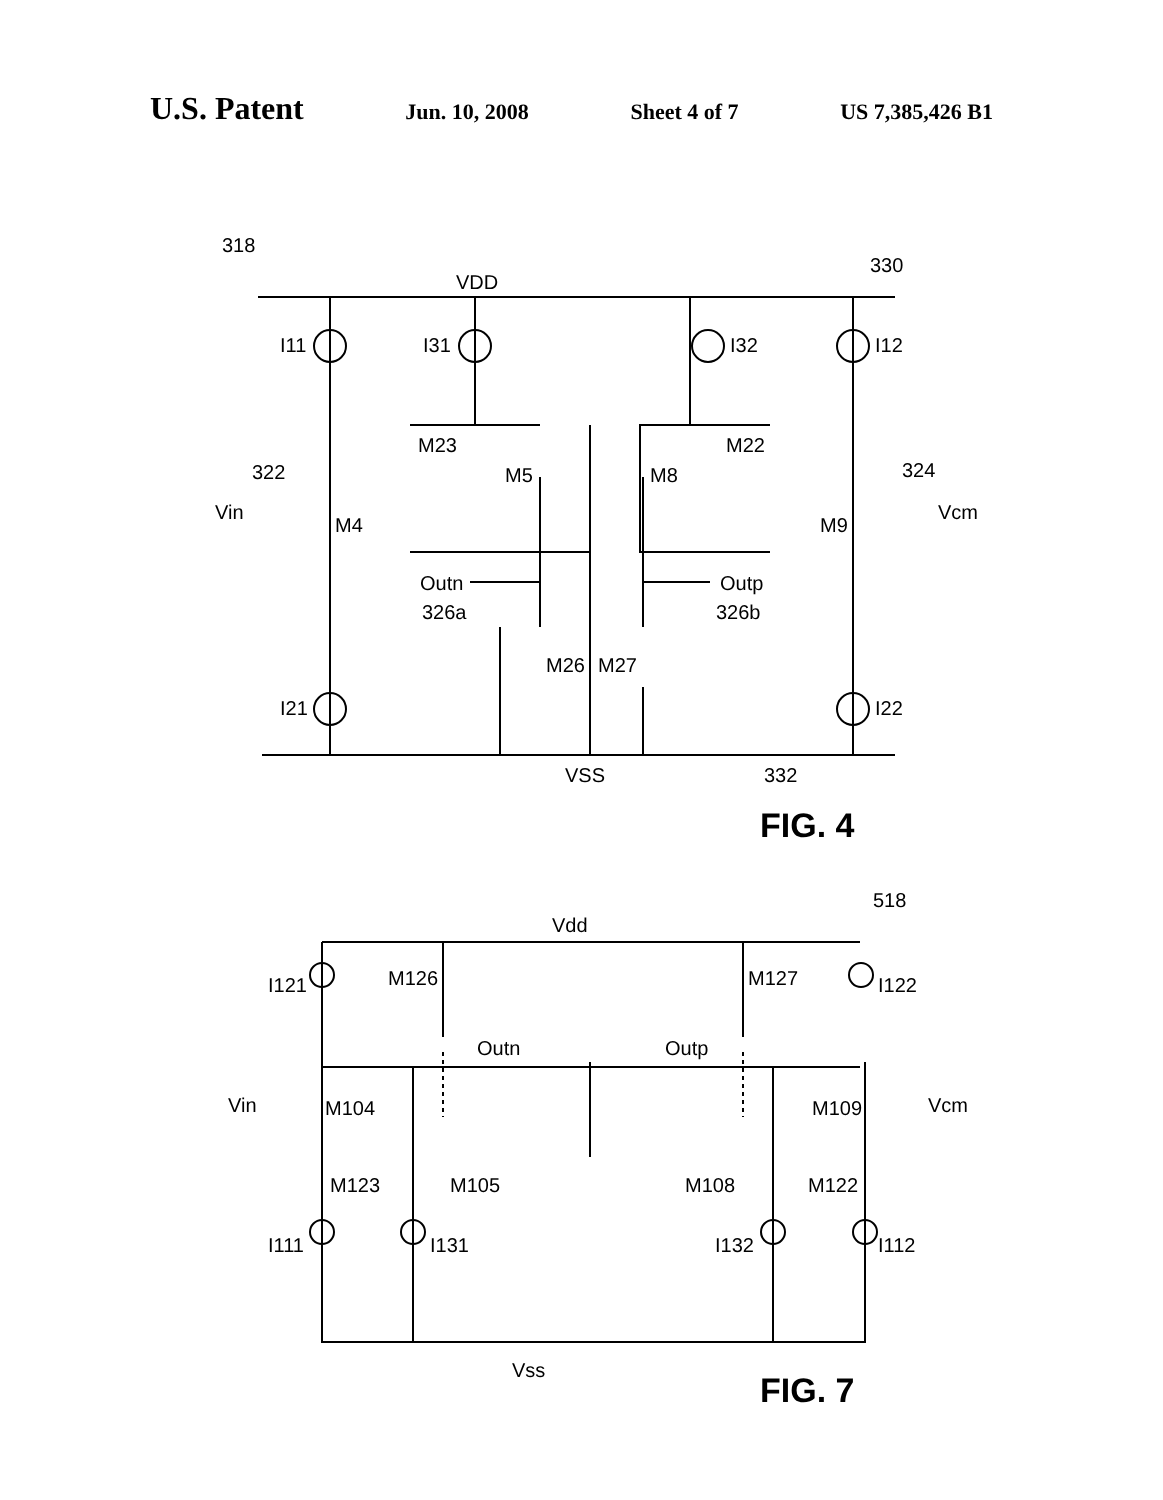U.S. Patent
Jun. 10, 2008 Sheet 4 of 7 US 7,385,426 B1
318
VDD
330
I11
I31
I32
I12
M23
M5
M8
M22
322
324
Vin
Vcm
M4
M9
Outn
326a
Outp
326b
M26
M27
I21
I22
VSS
332
FIG. 4
518
Vdd
I121
M126
M127
I122
Outn
Outp
Vin
M104
M109
Vcm
M123
M105
M108
M122
I111
I131
I132
I112
Vss
FIG. 7